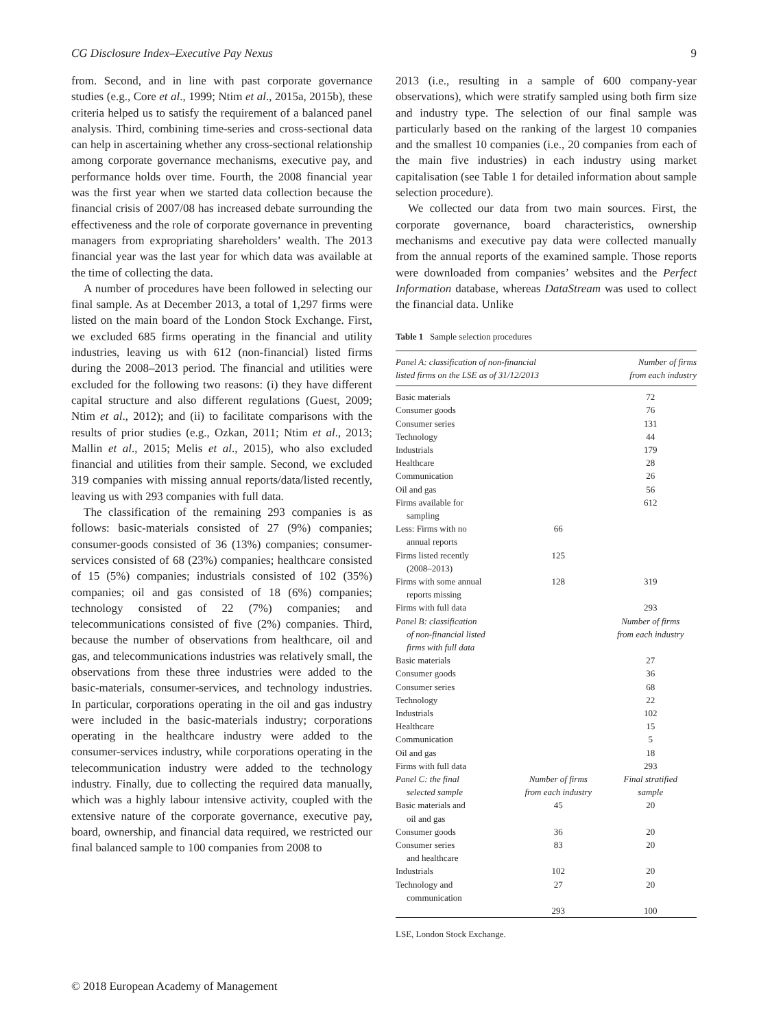CG Disclosure Index–Executive Pay Nexus 9
from. Second, and in line with past corporate governance studies (e.g., Core et al., 1999; Ntim et al., 2015a, 2015b), these criteria helped us to satisfy the requirement of a balanced panel analysis. Third, combining time-series and cross-sectional data can help in ascertaining whether any cross-sectional relationship among corporate governance mechanisms, executive pay, and performance holds over time. Fourth, the 2008 financial year was the first year when we started data collection because the financial crisis of 2007/08 has increased debate surrounding the effectiveness and the role of corporate governance in preventing managers from expropriating shareholders’ wealth. The 2013 financial year was the last year for which data was available at the time of collecting the data.
A number of procedures have been followed in selecting our final sample. As at December 2013, a total of 1,297 firms were listed on the main board of the London Stock Exchange. First, we excluded 685 firms operating in the financial and utility industries, leaving us with 612 (non-financial) listed firms during the 2008–2013 period. The financial and utilities were excluded for the following two reasons: (i) they have different capital structure and also different regulations (Guest, 2009; Ntim et al., 2012); and (ii) to facilitate comparisons with the results of prior studies (e.g., Ozkan, 2011; Ntim et al., 2013; Mallin et al., 2015; Melis et al., 2015), who also excluded financial and utilities from their sample. Second, we excluded 319 companies with missing annual reports/data/listed recently, leaving us with 293 companies with full data.
The classification of the remaining 293 companies is as follows: basic-materials consisted of 27 (9%) companies; consumer-goods consisted of 36 (13%) companies; consumer-services consisted of 68 (23%) companies; healthcare consisted of 15 (5%) companies; industrials consisted of 102 (35%) companies; oil and gas consisted of 18 (6%) companies; technology consisted of 22 (7%) companies; and telecommunications consisted of five (2%) companies. Third, because the number of observations from healthcare, oil and gas, and telecommunications industries was relatively small, the observations from these three industries were added to the basic-materials, consumer-services, and technology industries. In particular, corporations operating in the oil and gas industry were included in the basic-materials industry; corporations operating in the healthcare industry were added to the consumer-services industry, while corporations operating in the telecommunication industry were added to the technology industry. Finally, due to collecting the required data manually, which was a highly labour intensive activity, coupled with the extensive nature of the corporate governance, executive pay, board, ownership, and financial data required, we restricted our final balanced sample to 100 companies from 2008 to
2013 (i.e., resulting in a sample of 600 company-year observations), which were stratify sampled using both firm size and industry type. The selection of our final sample was particularly based on the ranking of the largest 10 companies and the smallest 10 companies (i.e., 20 companies from each of the main five industries) in each industry using market capitalisation (see Table 1 for detailed information about sample selection procedure).
We collected our data from two main sources. First, the corporate governance, board characteristics, ownership mechanisms and executive pay data were collected manually from the annual reports of the examined sample. Those reports were downloaded from companies’ websites and the Perfect Information database, whereas DataStream was used to collect the financial data. Unlike
Table 1 Sample selection procedures
| Panel A: classification of non-financial listed firms on the LSE as of 31/12/2013 | | Number of firms from each industry |
| --- | --- | --- |
| Basic materials | | 72 |
| Consumer goods | | 76 |
| Consumer series | | 131 |
| Technology | | 44 |
| Industrials | | 179 |
| Healthcare | | 28 |
| Communication | | 26 |
| Oil and gas | | 56 |
| Firms available for sampling | | 612 |
| Less: Firms with no annual reports | 66 | |
| Firms listed recently (2008–2013) | 125 | |
| Firms with some annual reports missing | 128 | 319 |
| Firms with full data | | 293 |
| Panel B: classification of non-financial listed firms with full data | | Number of firms from each industry |
| Basic materials | | 27 |
| Consumer goods | | 36 |
| Consumer series | | 68 |
| Technology | | 22 |
| Industrials | | 102 |
| Healthcare | | 15 |
| Communication | | 5 |
| Oil and gas | | 18 |
| Firms with full data | | 293 |
| Panel C: the final selected sample | Number of firms from each industry | Final stratified sample |
| Basic materials and oil and gas | 45 | 20 |
| Consumer goods | 36 | 20 |
| Consumer series and healthcare | 83 | 20 |
| Industrials | 102 | 20 |
| Technology and communication | 27 | 20 |
| | 293 | 100 |
LSE, London Stock Exchange.
© 2018 European Academy of Management